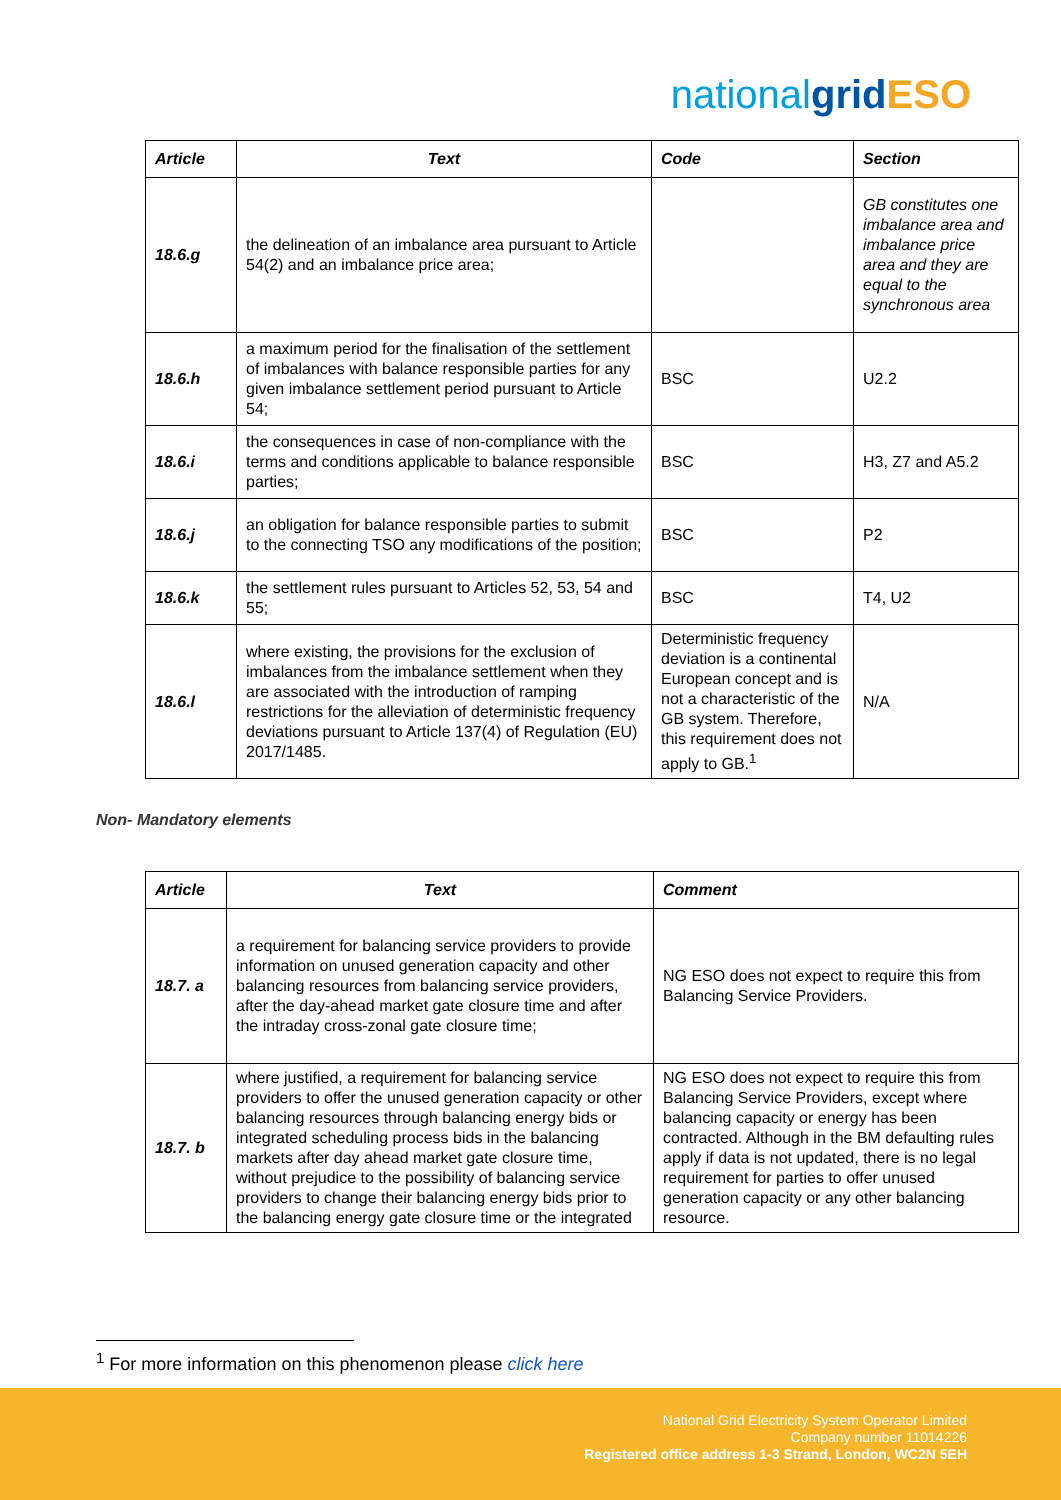nationalgrid ESO
| Article | Text | Code | Section |
| --- | --- | --- | --- |
| 18.6.g | the delineation of an imbalance area pursuant to Article 54(2) and an imbalance price area; | | GB constitutes one imbalance area and imbalance price area and they are equal to the synchronous area |
| 18.6.h | a maximum period for the finalisation of the settlement of imbalances with balance responsible parties for any given imbalance settlement period pursuant to Article 54; | BSC | U2.2 |
| 18.6.i | the consequences in case of non-compliance with the terms and conditions applicable to balance responsible parties; | BSC | H3, Z7 and A5.2 |
| 18.6.j | an obligation for balance responsible parties to submit to the connecting TSO any modifications of the position; | BSC | P2 |
| 18.6.k | the settlement rules pursuant to Articles 52, 53, 54 and 55; | BSC | T4, U2 |
| 18.6.l | where existing, the provisions for the exclusion of imbalances from the imbalance settlement when they are associated with the introduction of ramping restrictions for the alleviation of deterministic frequency deviations pursuant to Article 137(4) of Regulation (EU) 2017/1485. | Deterministic frequency deviation is a continental European concept and is not a characteristic of the GB system. Therefore, this requirement does not apply to GB.<sup>1</sup> | N/A |
Non- Mandatory elements
| Article | Text | Comment |
| --- | --- | --- |
| 18.7. a | a requirement for balancing service providers to provide information on unused generation capacity and other balancing resources from balancing service providers, after the day-ahead market gate closure time and after the intraday cross-zonal gate closure time; | NG ESO does not expect to require this from Balancing Service Providers. |
| 18.7. b | where justified, a requirement for balancing service providers to offer the unused generation capacity or other balancing resources through balancing energy bids or integrated scheduling process bids in the balancing markets after day ahead market gate closure time, without prejudice to the possibility of balancing service providers to change their balancing energy bids prior to the balancing energy gate closure time or the integrated | NG ESO does not expect to require this from Balancing Service Providers, except where balancing capacity or energy has been contracted. Although in the BM defaulting rules apply if data is not updated, there is no legal requirement for parties to offer unused generation capacity or any other balancing resource. |
<sup>1</sup> For more information on this phenomenon please click here
National Grid Electricity System Operator Limited
Company number 11014226
Registered office address 1-3 Strand, London, WC2N 5EH